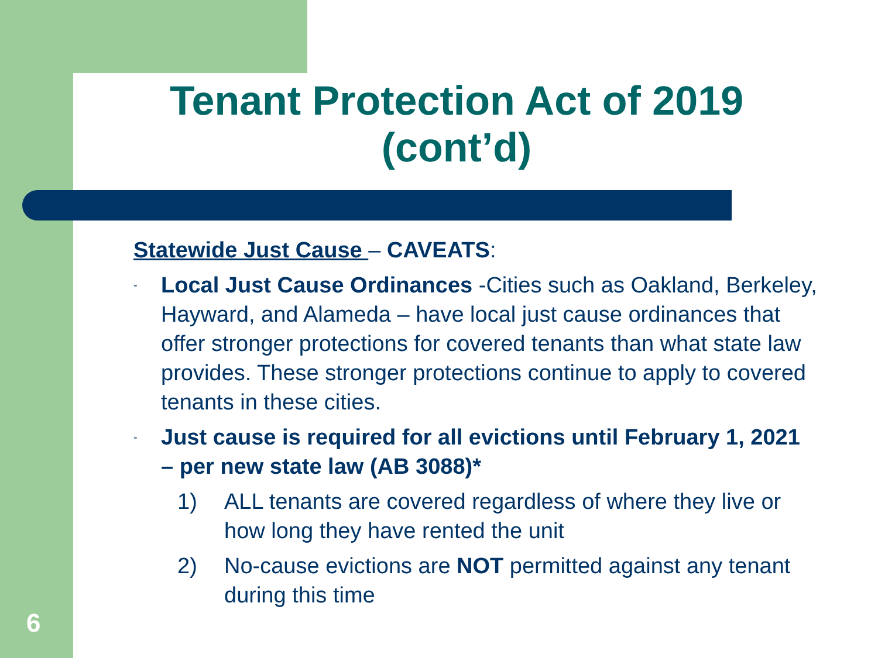Tenant Protection Act of 2019 (cont’d)
Statewide Just Cause – CAVEATS:
- Local Just Cause Ordinances -Cities such as Oakland, Berkeley, Hayward, and Alameda – have local just cause ordinances that offer stronger protections for covered tenants than what state law provides. These stronger protections continue to apply to covered tenants in these cities.
- Just cause is required for all evictions until February 1, 2021 – per new state law (AB 3088)*
1) ALL tenants are covered regardless of where they live or how long they have rented the unit
2) No-cause evictions are NOT permitted against any tenant during this time
6